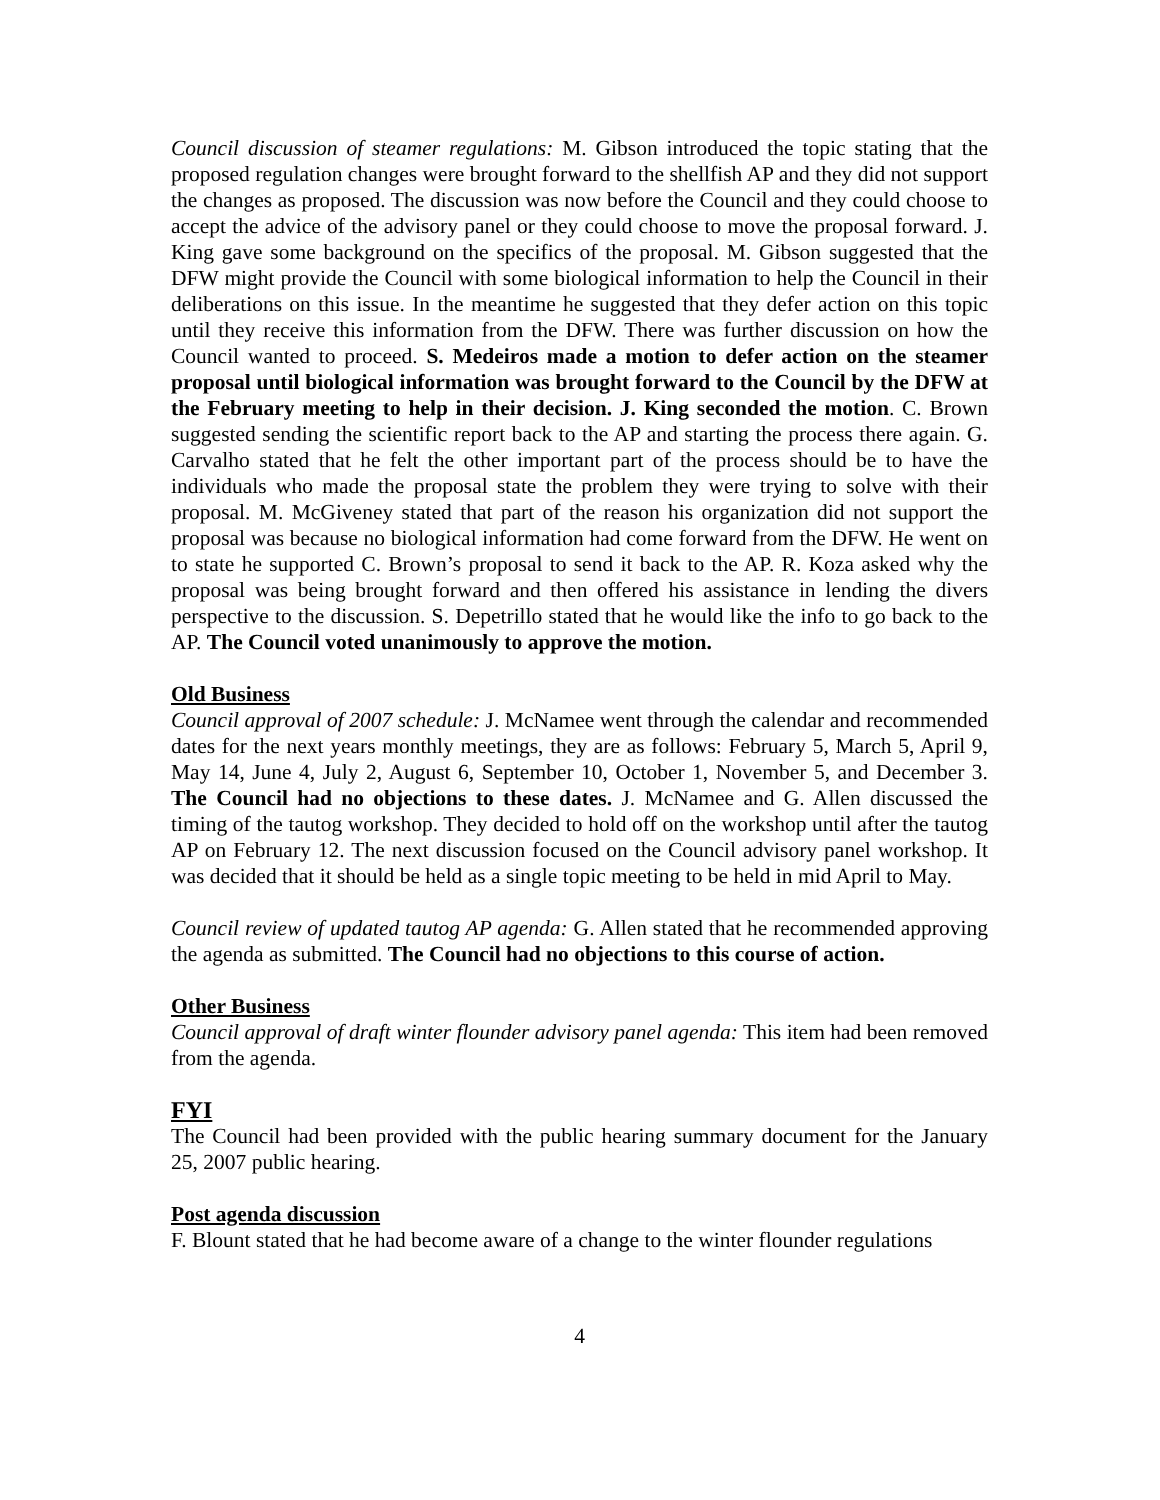Council discussion of steamer regulations: M. Gibson introduced the topic stating that the proposed regulation changes were brought forward to the shellfish AP and they did not support the changes as proposed. The discussion was now before the Council and they could choose to accept the advice of the advisory panel or they could choose to move the proposal forward. J. King gave some background on the specifics of the proposal. M. Gibson suggested that the DFW might provide the Council with some biological information to help the Council in their deliberations on this issue. In the meantime he suggested that they defer action on this topic until they receive this information from the DFW. There was further discussion on how the Council wanted to proceed. S. Medeiros made a motion to defer action on the steamer proposal until biological information was brought forward to the Council by the DFW at the February meeting to help in their decision. J. King seconded the motion. C. Brown suggested sending the scientific report back to the AP and starting the process there again. G. Carvalho stated that he felt the other important part of the process should be to have the individuals who made the proposal state the problem they were trying to solve with their proposal. M. McGiveney stated that part of the reason his organization did not support the proposal was because no biological information had come forward from the DFW. He went on to state he supported C. Brown’s proposal to send it back to the AP. R. Koza asked why the proposal was being brought forward and then offered his assistance in lending the divers perspective to the discussion. S. Depetrillo stated that he would like the info to go back to the AP. The Council voted unanimously to approve the motion.
Old Business
Council approval of 2007 schedule: J. McNamee went through the calendar and recommended dates for the next years monthly meetings, they are as follows: February 5, March 5, April 9, May 14, June 4, July 2, August 6, September 10, October 1, November 5, and December 3. The Council had no objections to these dates. J. McNamee and G. Allen discussed the timing of the tautog workshop. They decided to hold off on the workshop until after the tautog AP on February 12. The next discussion focused on the Council advisory panel workshop. It was decided that it should be held as a single topic meeting to be held in mid April to May.
Council review of updated tautog AP agenda: G. Allen stated that he recommended approving the agenda as submitted. The Council had no objections to this course of action.
Other Business
Council approval of draft winter flounder advisory panel agenda: This item had been removed from the agenda.
FYI
The Council had been provided with the public hearing summary document for the January 25, 2007 public hearing.
Post agenda discussion
F. Blount stated that he had become aware of a change to the winter flounder regulations
4